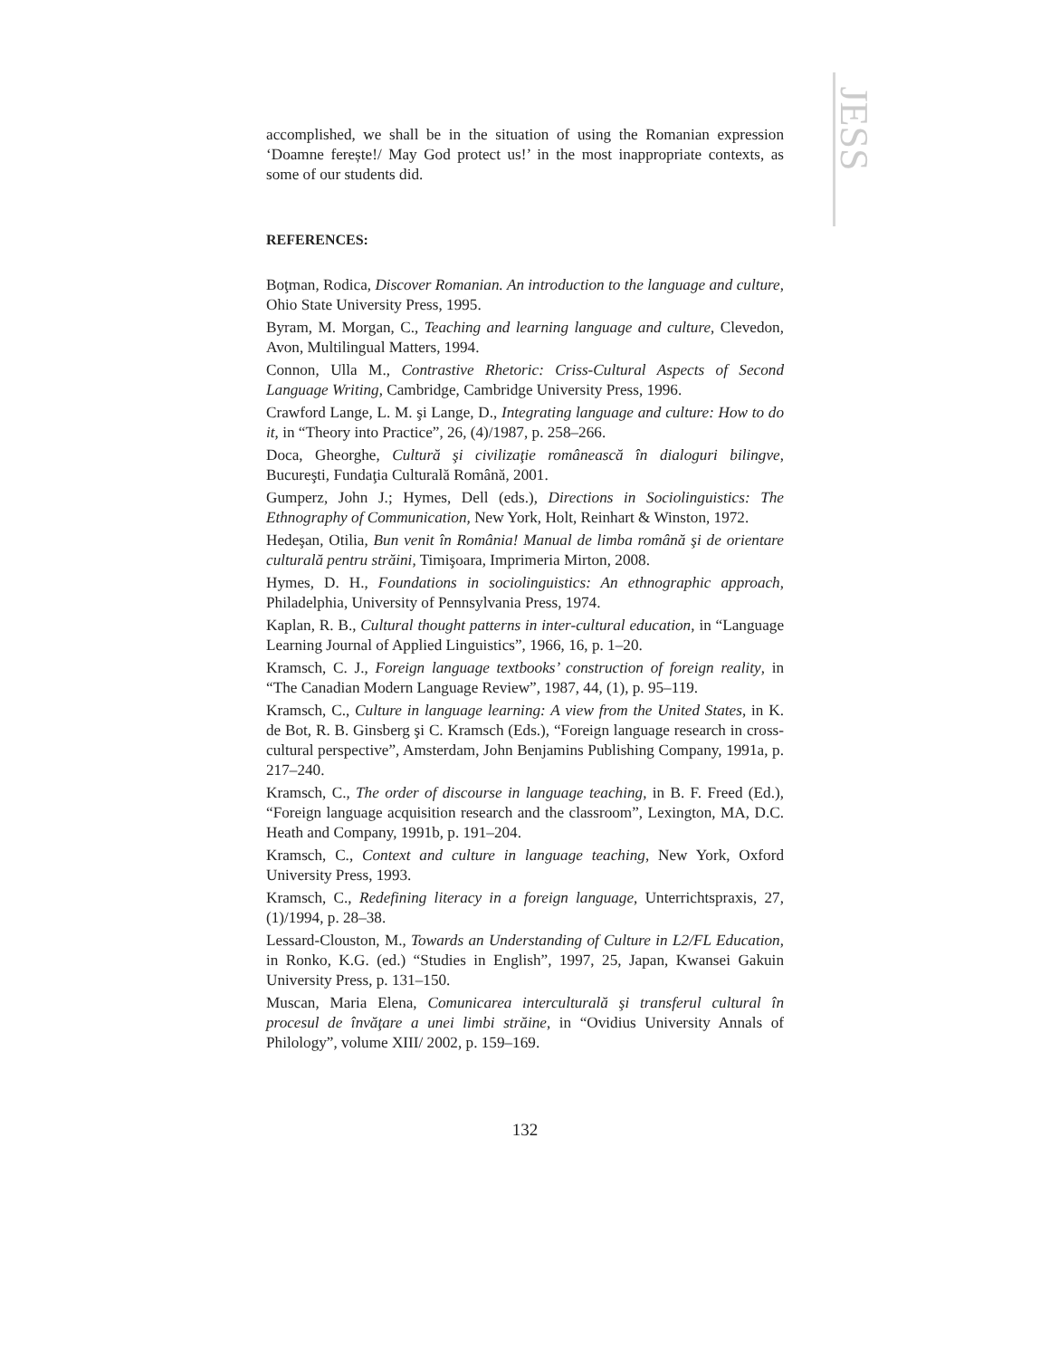JESS
accomplished, we shall be in the situation of using the Romanian expression ‘Doamne ferește!/ May God protect us!’ in the most inappropriate contexts, as some of our students did.
REFERENCES:
Boţman, Rodica, Discover Romanian. An introduction to the language and culture, Ohio State University Press, 1995.
Byram, M. Morgan, C., Teaching and learning language and culture, Clevedon, Avon, Multilingual Matters, 1994.
Connon, Ulla M., Contrastive Rhetoric: Criss-Cultural Aspects of Second Language Writing, Cambridge, Cambridge University Press, 1996.
Crawford Lange, L. M. şi Lange, D., Integrating language and culture: How to do it, in “Theory into Practice”, 26, (4)/1987, p. 258–266.
Doca, Gheorghe, Cultură şi civilizaţie românească în dialoguri bilingve, Bucureşti, Fundaţia Culturală Română, 2001.
Gumperz, John J.; Hymes, Dell (eds.), Directions in Sociolinguistics: The Ethnography of Communication, New York, Holt, Reinhart & Winston, 1972.
Hedeşan, Otilia, Bun venit în România! Manual de limba română şi de orientare culturală pentru străini, Timişoara, Imprimeria Mirton, 2008.
Hymes, D. H., Foundations in sociolinguistics: An ethnographic approach, Philadelphia, University of Pennsylvania Press, 1974.
Kaplan, R. B., Cultural thought patterns in inter-cultural education, in “Language Learning Journal of Applied Linguistics”, 1966, 16, p. 1–20.
Kramsch, C. J., Foreign language textbooks’ construction of foreign reality, in “The Canadian Modern Language Review”, 1987, 44, (1), p. 95–119.
Kramsch, C., Culture in language learning: A view from the United States, in K. de Bot, R. B. Ginsberg şi C. Kramsch (Eds.), “Foreign language research in cross-cultural perspective”, Amsterdam, John Benjamins Publishing Company, 1991a, p. 217–240.
Kramsch, C., The order of discourse in language teaching, in B. F. Freed (Ed.), “Foreign language acquisition research and the classroom”, Lexington, MA, D.C. Heath and Company, 1991b, p. 191–204.
Kramsch, C., Context and culture in language teaching, New York, Oxford University Press, 1993.
Kramsch, C., Redefining literacy in a foreign language, Unterrichtspraxis, 27, (1)/1994, p. 28–38.
Lessard-Clouston, M., Towards an Understanding of Culture in L2/FL Education, in Ronko, K.G. (ed.) “Studies in English”, 1997, 25, Japan, Kwansei Gakuin University Press, p. 131–150.
Muscan, Maria Elena, Comunicarea interculturală şi transferul cultural în procesul de învăţare a unei limbi străine, in “Ovidius University Annals of Philology”, volume XIII/ 2002, p. 159–169.
132